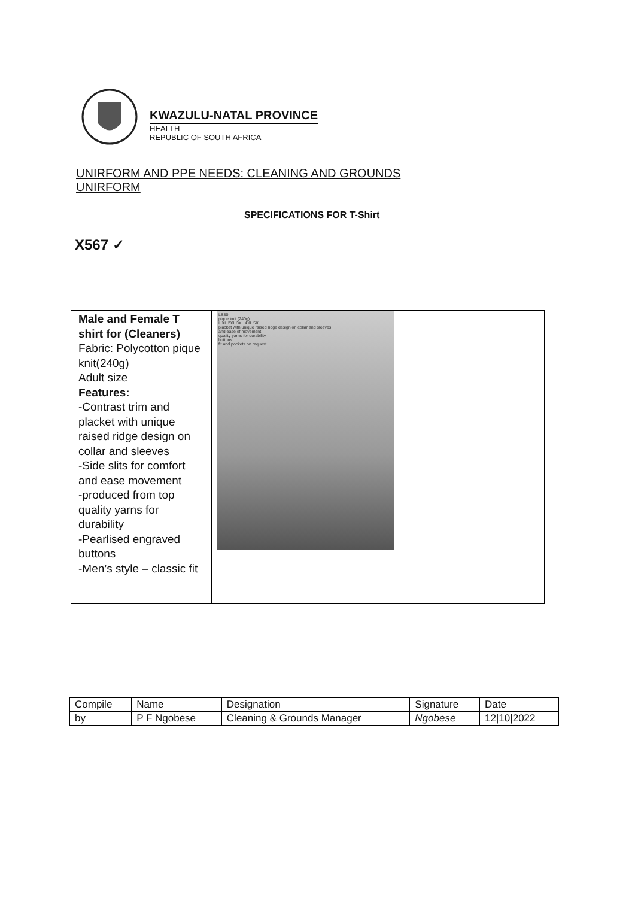KWAZULU-NATAL PROVINCE
HEALTH
REPUBLIC OF SOUTH AFRICA
UNIRFORM AND PPE NEEDS: CLEANING AND GROUNDS UNIRFORM
SPECIFICATIONS FOR T-Shirt
X567 ✓
| Male and Female T shirt for (Cleaners) Fabric: Polycotton pique knit(240g) Adult size Features: -Contrast trim and placket with unique raised ridge design on collar and sleeves -Side slits for comfort and ease movement -produced from top quality yarns for durability -Pearlised engraved buttons -Men’s style – classic fit | LS80 pique knit (240g) L XL 2XL 3XL 4XL 5XL placket with unique raised ridge design on collar and sleeves and ease of movement quality yarns for durability buttons fit and pockets on request |
| Compile | Name | Designation | Signature | Date |
| by | P F Ngobese | Cleaning & Grounds Manager | Ngobese | 12/10/2022 |